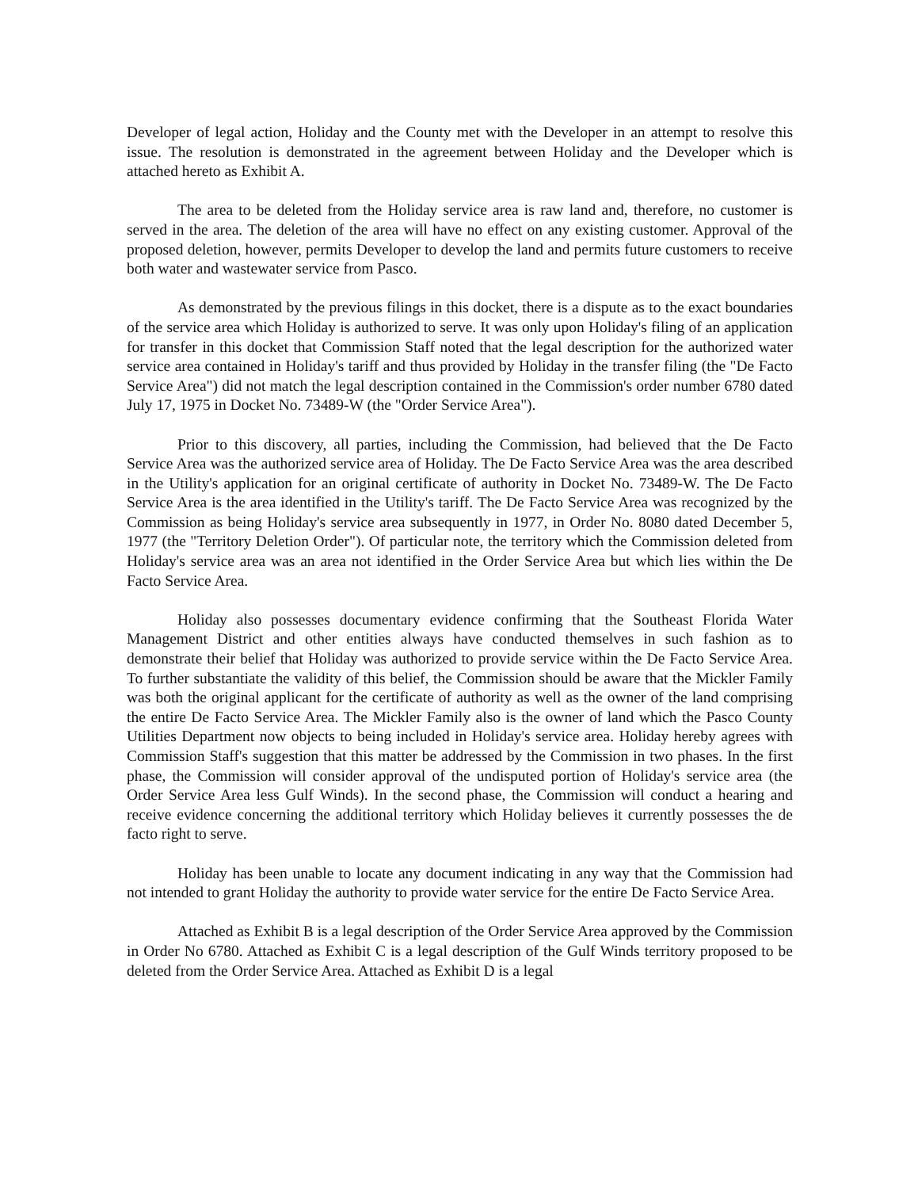Developer of legal action, Holiday and the County met with the Developer in an attempt to resolve this issue. The resolution is demonstrated in the agreement between Holiday and the Developer which is attached hereto as Exhibit A.
The area to be deleted from the Holiday service area is raw land and, therefore, no customer is served in the area. The deletion of the area will have no effect on any existing customer. Approval of the proposed deletion, however, permits Developer to develop the land and permits future customers to receive both water and wastewater service from Pasco.
As demonstrated by the previous filings in this docket, there is a dispute as to the exact boundaries of the service area which Holiday is authorized to serve. It was only upon Holiday's filing of an application for transfer in this docket that Commission Staff noted that the legal description for the authorized water service area contained in Holiday's tariff and thus provided by Holiday in the transfer filing (the "De Facto Service Area") did not match the legal description contained in the Commission's order number 6780 dated July 17, 1975 in Docket No. 73489-W (the "Order Service Area").
Prior to this discovery, all parties, including the Commission, had believed that the De Facto Service Area was the authorized service area of Holiday. The De Facto Service Area was the area described in the Utility's application for an original certificate of authority in Docket No. 73489-W. The De Facto Service Area is the area identified in the Utility's tariff. The De Facto Service Area was recognized by the Commission as being Holiday's service area subsequently in 1977, in Order No. 8080 dated December 5, 1977 (the "Territory Deletion Order"). Of particular note, the territory which the Commission deleted from Holiday's service area was an area not identified in the Order Service Area but which lies within the De Facto Service Area.
Holiday also possesses documentary evidence confirming that the Southeast Florida Water Management District and other entities always have conducted themselves in such fashion as to demonstrate their belief that Holiday was authorized to provide service within the De Facto Service Area. To further substantiate the validity of this belief, the Commission should be aware that the Mickler Family was both the original applicant for the certificate of authority as well as the owner of the land comprising the entire De Facto Service Area. The Mickler Family also is the owner of land which the Pasco County Utilities Department now objects to being included in Holiday's service area. Holiday hereby agrees with Commission Staff's suggestion that this matter be addressed by the Commission in two phases. In the first phase, the Commission will consider approval of the undisputed portion of Holiday's service area (the Order Service Area less Gulf Winds). In the second phase, the Commission will conduct a hearing and receive evidence concerning the additional territory which Holiday believes it currently possesses the de facto right to serve.
Holiday has been unable to locate any document indicating in any way that the Commission had not intended to grant Holiday the authority to provide water service for the entire De Facto Service Area.
Attached as Exhibit B is a legal description of the Order Service Area approved by the Commission in Order No 6780. Attached as Exhibit C is a legal description of the Gulf Winds territory proposed to be deleted from the Order Service Area. Attached as Exhibit D is a legal